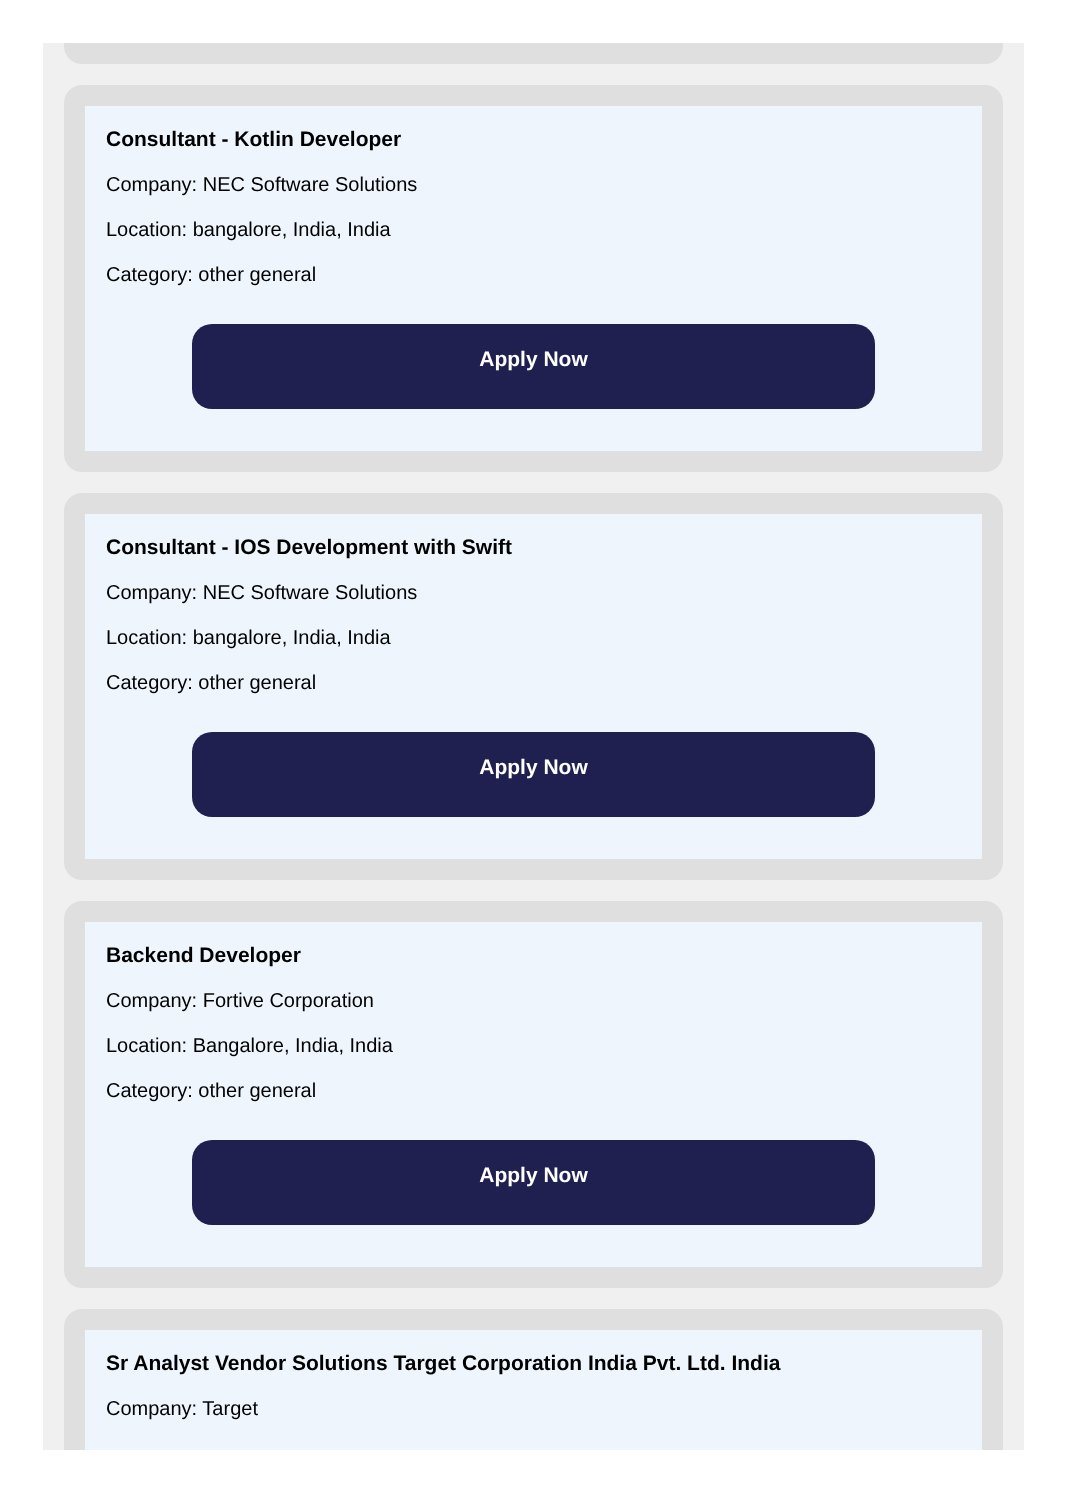Consultant - Kotlin Developer
Company: NEC Software Solutions
Location: bangalore, India, India
Category: other general
Apply Now
Consultant - IOS Development with Swift
Company: NEC Software Solutions
Location: bangalore, India, India
Category: other general
Apply Now
Backend Developer
Company: Fortive Corporation
Location: Bangalore, India, India
Category: other general
Apply Now
Sr Analyst Vendor Solutions Target Corporation India Pvt. Ltd. India
Company: Target